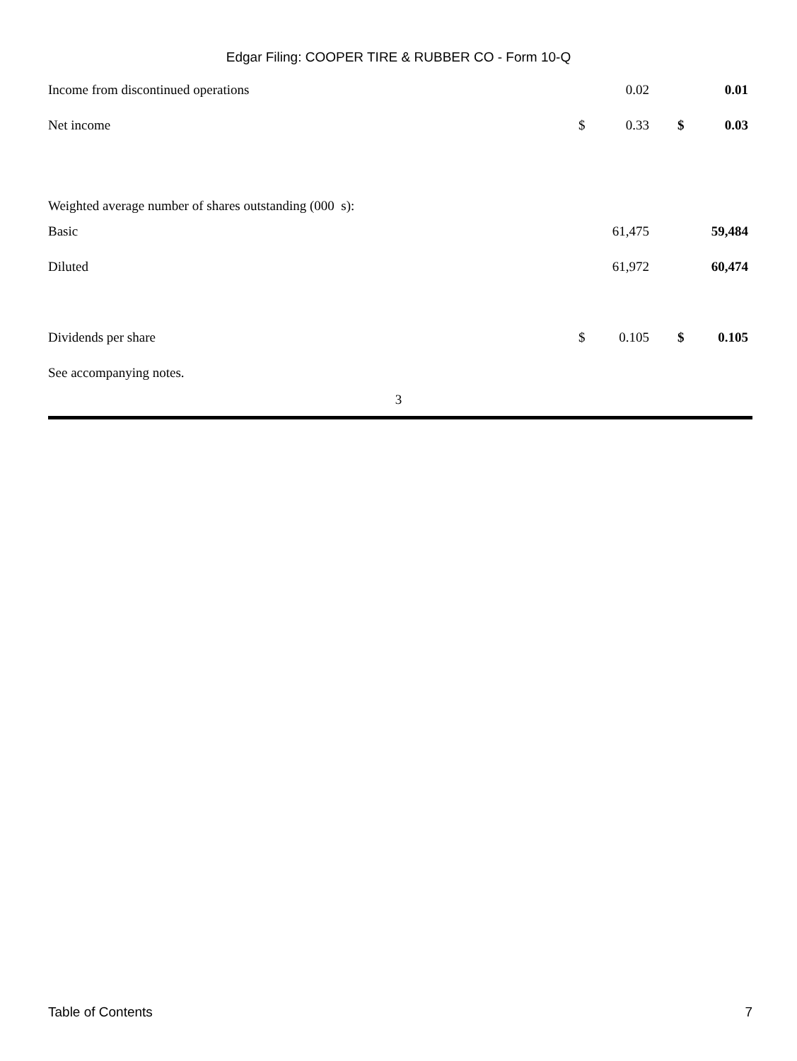Edgar Filing: COOPER TIRE & RUBBER CO - Form 10-Q
| Income from discontinued operations | | 0.02 | | | 0.01 |
| Net income | $ | 0.33 | | $ | 0.03 |
| Weighted average number of shares outstanding (000 s): | | | | | |
| Basic | | 61,475 | | | 59,484 |
| Diluted | | 61,972 | | | 60,474 |
| Dividends per share | $ | 0.105 | | $ | 0.105 |
| See accompanying notes. | | | | | |
3
Table of Contents 7